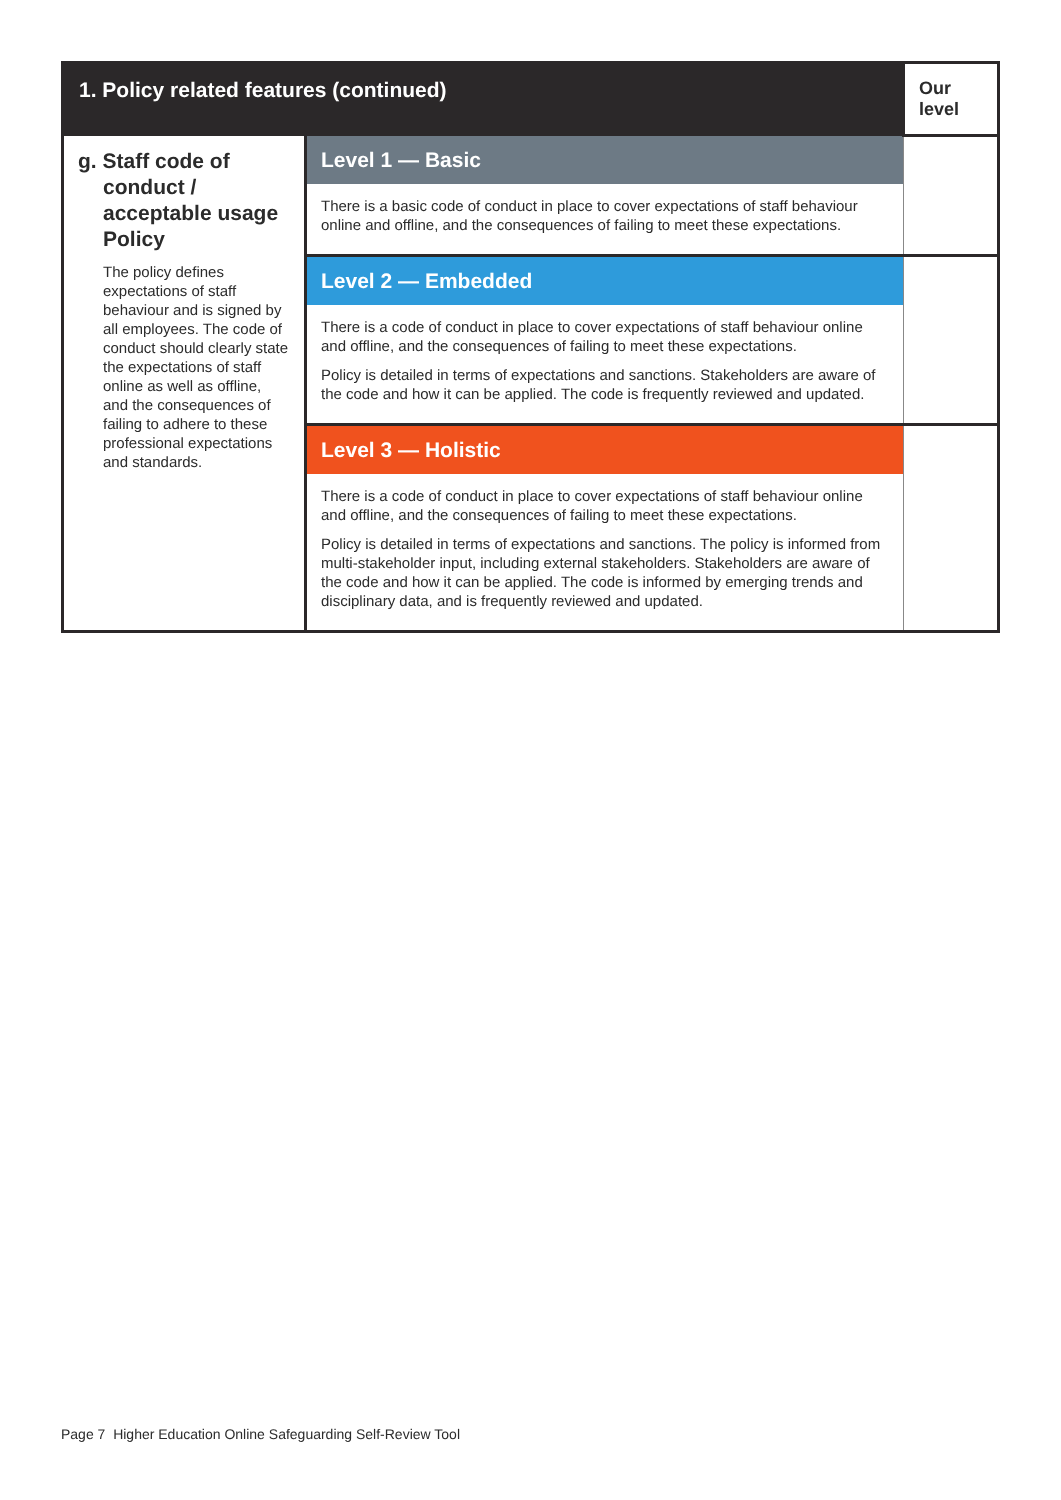| 1. Policy related features (continued) | | Our level |
| --- | --- | --- |
| g. Staff code of conduct / acceptable usage Policy The policy defines expectations of staff behaviour and is signed by all employees. The code of conduct should clearly state the expectations of staff online as well as offline, and the consequences of failing to adhere to these professional expectations and standards. | Level 1 — Basic | |
| | There is a basic code of conduct in place to cover expectations of staff behaviour online and offline, and the consequences of failing to meet these expectations. | |
| | Level 2 — Embedded | |
| | There is a code of conduct in place to cover expectations of staff behaviour online and offline, and the consequences of failing to meet these expectations. Policy is detailed in terms of expectations and sanctions. Stakeholders are aware of the code and how it can be applied. The code is frequently reviewed and updated. | |
| | Level 3 — Holistic | |
| | There is a code of conduct in place to cover expectations of staff behaviour online and offline, and the consequences of failing to meet these expectations. Policy is detailed in terms of expectations and sanctions. The policy is informed from multi-stakeholder input, including external stakeholders. Stakeholders are aware of the code and how it can be applied. The code is informed by emerging trends and disciplinary data, and is frequently reviewed and updated. | |
Page 7 Higher Education Online Safeguarding Self-Review Tool